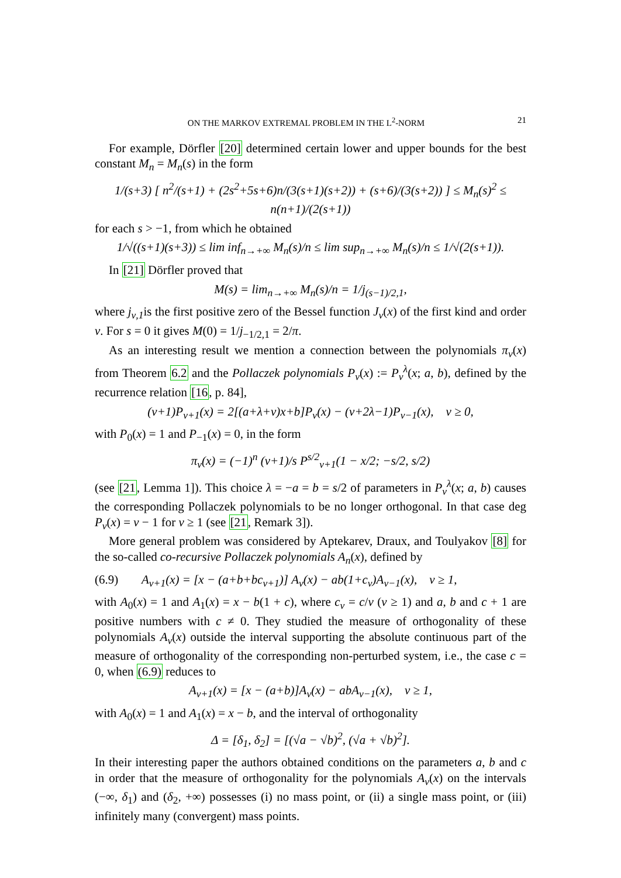ON THE MARKOV EXTREMAL PROBLEM IN THE L<sup>2</sup>-NORM 21
For example, Dörfler [20] determined certain lower and upper bounds for the best constant M<sub>n</sub> = M<sub>n</sub>(s) in the form
1/(s+3) [ n<sup>2</sup>/(s+1) + (2s<sup>2</sup>+5s+6)n/(3(s+1)(s+2)) + (s+6)/(3(s+2)) ] ≤ M<sub>n</sub>(s)<sup>2</sup> ≤ n(n+1)/(2(s+1))
for each s > −1, from which he obtained
1/√((s+1)(s+3)) ≤ lim inf<sub>n→+∞</sub> M<sub>n</sub>(s)/n ≤ lim sup<sub>n→+∞</sub> M<sub>n</sub>(s)/n ≤ 1/√(2(s+1)).
In [21] Dörfler proved that
M(s) = lim<sub>n→+∞</sub> M<sub>n</sub>(s)/n = 1/j<sub>(s−1)/2,1</sub>,
where j<sub>ν,1</sub>is the first positive zero of the Bessel function J<sub>ν</sub>(x) of the first kind and order ν. For s = 0 it gives M(0) = 1/j<sub>−1/2,1</sub> = 2/π.
As an interesting result we mention a connection between the polynomials π<sub>ν</sub>(x) from Theorem 6.2 and the Pollaczek polynomials P<sub>ν</sub>(x) := P<sub>ν</sub><sup>λ</sup>(x; a, b), defined by the recurrence relation [16, p. 84],
(ν+1)P<sub>ν+1</sub>(x) = 2[(a+λ+ν)x+b]P<sub>ν</sub>(x) − (ν+2λ−1)P<sub>ν−1</sub>(x), ν ≥ 0,
with P<sub>0</sub>(x) = 1 and P<sub>−1</sub>(x) = 0, in the form
π<sub>ν</sub>(x) = (−1)<sup>n</sup> (ν+1)/s P<sup>s/2</sup><sub>ν+1</sub>(1 − x/2; −s/2, s/2)
(see [21, Lemma 1]). This choice λ = −a = b = s/2 of parameters in P<sub>ν</sub><sup>λ</sup>(x; a, b) causes the corresponding Pollaczek polynomials to be no longer orthogonal. In that case deg P<sub>ν</sub>(x) = ν − 1 for ν ≥ 1 (see [21, Remark 3]).
More general problem was considered by Aptekarev, Draux, and Toulyakov [8] for the so-called co-recursive Pollaczek polynomials A<sub>n</sub>(x), defined by
(6.9) A<sub>ν+1</sub>(x) = [x − (a+b+bc<sub>ν+1</sub>)] A<sub>ν</sub>(x) − ab(1+c<sub>ν</sub>)A<sub>ν−1</sub>(x), ν ≥ 1,
with A<sub>0</sub>(x) = 1 and A<sub>1</sub>(x) = x − b(1 + c), where c<sub>ν</sub> = c/ν (ν ≥ 1) and a, b and c + 1 are positive numbers with c ≠ 0. They studied the measure of orthogonality of these polynomials A<sub>ν</sub>(x) outside the interval supporting the absolute continuous part of the measure of orthogonality of the corresponding non-perturbed system, i.e., the case c = 0, when (6.9) reduces to
A<sub>ν+1</sub>(x) = [x − (a+b)]A<sub>ν</sub>(x) − abA<sub>ν−1</sub>(x), ν ≥ 1,
with A<sub>0</sub>(x) = 1 and A<sub>1</sub>(x) = x − b, and the interval of orthogonality
Δ = [δ<sub>1</sub>, δ<sub>2</sub>] = [(√a − √b)<sup>2</sup>, (√a + √b)<sup>2</sup>].
In their interesting paper the authors obtained conditions on the parameters a, b and c in order that the measure of orthogonality for the polynomials A<sub>ν</sub>(x) on the intervals (−∞, δ<sub>1</sub>) and (δ<sub>2</sub>, +∞) possesses (i) no mass point, or (ii) a single mass point, or (iii) infinitely many (convergent) mass points.